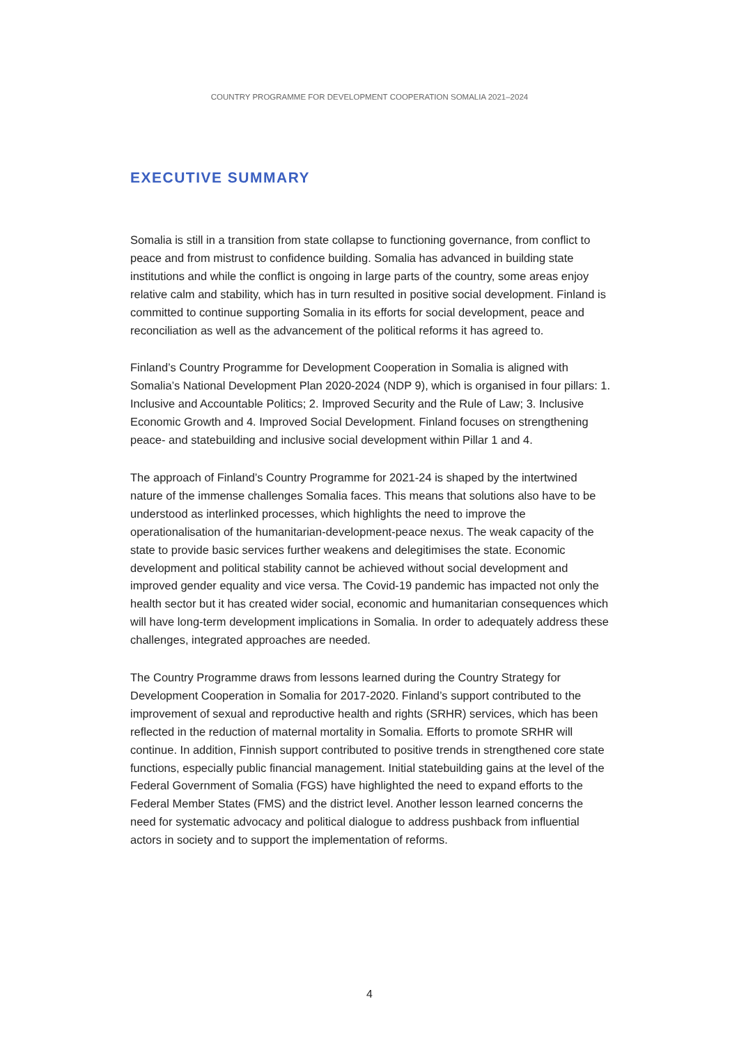COUNTRY PROGRAMME FOR DEVELOPMENT COOPERATION SOMALIA 2021–2024
EXECUTIVE SUMMARY
Somalia is still in a transition from state collapse to functioning governance, from conflict to peace and from mistrust to confidence building. Somalia has advanced in building state institutions and while the conflict is ongoing in large parts of the country, some areas enjoy relative calm and stability, which has in turn resulted in positive social development. Finland is committed to continue supporting Somalia in its efforts for social development, peace and reconciliation as well as the advancement of the political reforms it has agreed to.
Finland’s Country Programme for Development Cooperation in Somalia is aligned with Somalia’s National Development Plan 2020-2024 (NDP 9), which is organised in four pillars: 1. Inclusive and Accountable Politics; 2. Improved Security and the Rule of Law; 3. Inclusive Economic Growth and 4. Improved Social Development. Finland focuses on strengthening peace- and statebuilding and inclusive social development within Pillar 1 and 4.
The approach of Finland’s Country Programme for 2021-24 is shaped by the intertwined nature of the immense challenges Somalia faces. This means that solutions also have to be understood as interlinked processes, which highlights the need to improve the operationalisation of the humanitarian-development-peace nexus. The weak capacity of the state to provide basic services further weakens and delegitimises the state. Economic development and political stability cannot be achieved without social development and improved gender equality and vice versa. The Covid-19 pandemic has impacted not only the health sector but it has created wider social, economic and humanitarian consequences which will have long-term development implications in Somalia. In order to adequately address these challenges, integrated approaches are needed.
The Country Programme draws from lessons learned during the Country Strategy for Development Cooperation in Somalia for 2017-2020. Finland’s support contributed to the improvement of sexual and reproductive health and rights (SRHR) services, which has been reflected in the reduction of maternal mortality in Somalia. Efforts to promote SRHR will continue. In addition, Finnish support contributed to positive trends in strengthened core state functions, especially public financial management. Initial statebuilding gains at the level of the Federal Government of Somalia (FGS) have highlighted the need to expand efforts to the Federal Member States (FMS) and the district level. Another lesson learned concerns the need for systematic advocacy and political dialogue to address pushback from influential actors in society and to support the implementation of reforms.
4